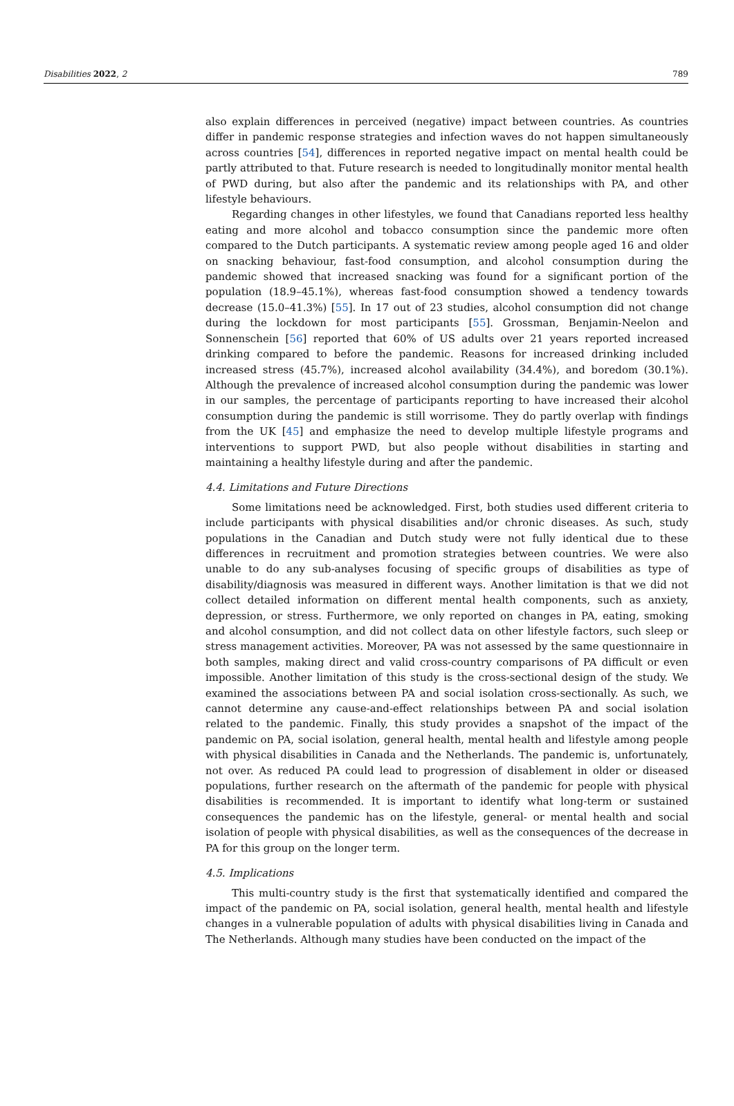Disabilities 2022, 2 789
also explain differences in perceived (negative) impact between countries. As countries differ in pandemic response strategies and infection waves do not happen simultaneously across countries [54], differences in reported negative impact on mental health could be partly attributed to that. Future research is needed to longitudinally monitor mental health of PWD during, but also after the pandemic and its relationships with PA, and other lifestyle behaviours.
Regarding changes in other lifestyles, we found that Canadians reported less healthy eating and more alcohol and tobacco consumption since the pandemic more often compared to the Dutch participants. A systematic review among people aged 16 and older on snacking behaviour, fast-food consumption, and alcohol consumption during the pandemic showed that increased snacking was found for a significant portion of the population (18.9–45.1%), whereas fast-food consumption showed a tendency towards decrease (15.0–41.3%) [55]. In 17 out of 23 studies, alcohol consumption did not change during the lockdown for most participants [55]. Grossman, Benjamin-Neelon and Sonnenschein [56] reported that 60% of US adults over 21 years reported increased drinking compared to before the pandemic. Reasons for increased drinking included increased stress (45.7%), increased alcohol availability (34.4%), and boredom (30.1%). Although the prevalence of increased alcohol consumption during the pandemic was lower in our samples, the percentage of participants reporting to have increased their alcohol consumption during the pandemic is still worrisome. They do partly overlap with findings from the UK [45] and emphasize the need to develop multiple lifestyle programs and interventions to support PWD, but also people without disabilities in starting and maintaining a healthy lifestyle during and after the pandemic.
4.4. Limitations and Future Directions
Some limitations need be acknowledged. First, both studies used different criteria to include participants with physical disabilities and/or chronic diseases. As such, study populations in the Canadian and Dutch study were not fully identical due to these differences in recruitment and promotion strategies between countries. We were also unable to do any sub-analyses focusing of specific groups of disabilities as type of disability/diagnosis was measured in different ways. Another limitation is that we did not collect detailed information on different mental health components, such as anxiety, depression, or stress. Furthermore, we only reported on changes in PA, eating, smoking and alcohol consumption, and did not collect data on other lifestyle factors, such sleep or stress management activities. Moreover, PA was not assessed by the same questionnaire in both samples, making direct and valid cross-country comparisons of PA difficult or even impossible. Another limitation of this study is the cross-sectional design of the study. We examined the associations between PA and social isolation cross-sectionally. As such, we cannot determine any cause-and-effect relationships between PA and social isolation related to the pandemic. Finally, this study provides a snapshot of the impact of the pandemic on PA, social isolation, general health, mental health and lifestyle among people with physical disabilities in Canada and the Netherlands. The pandemic is, unfortunately, not over. As reduced PA could lead to progression of disablement in older or diseased populations, further research on the aftermath of the pandemic for people with physical disabilities is recommended. It is important to identify what long-term or sustained consequences the pandemic has on the lifestyle, general- or mental health and social isolation of people with physical disabilities, as well as the consequences of the decrease in PA for this group on the longer term.
4.5. Implications
This multi-country study is the first that systematically identified and compared the impact of the pandemic on PA, social isolation, general health, mental health and lifestyle changes in a vulnerable population of adults with physical disabilities living in Canada and The Netherlands. Although many studies have been conducted on the impact of the